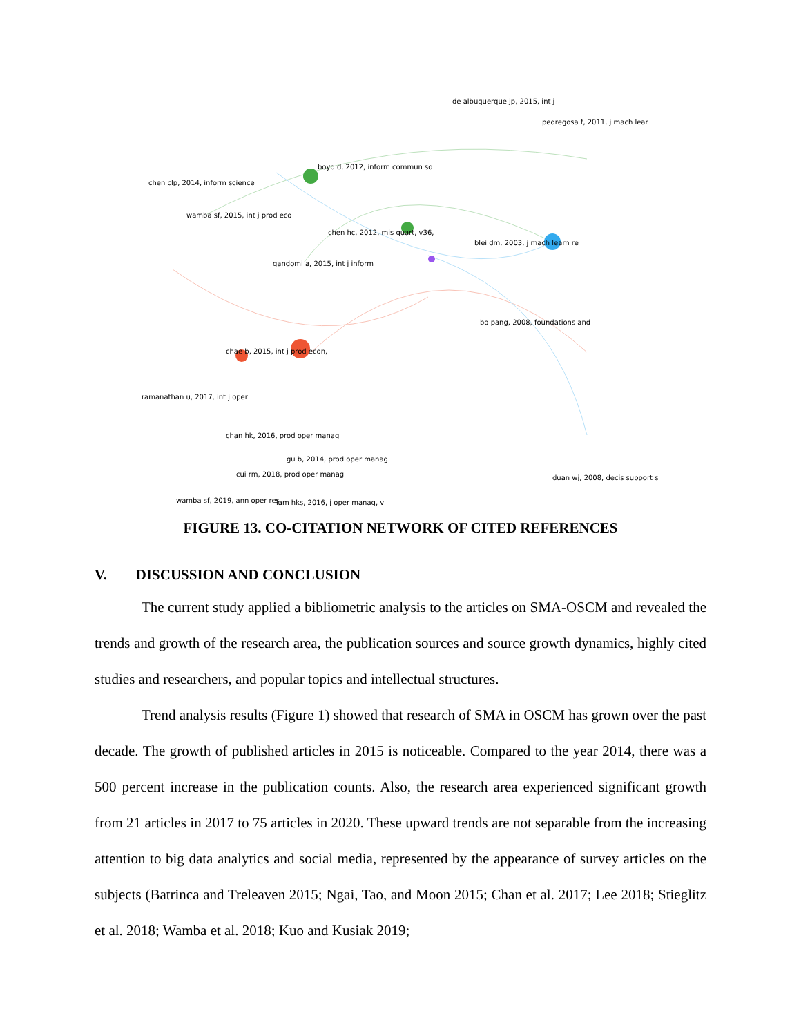de albuquerque jp, 2015, int j
pedregosa f, 2011, j mach lear
boyd d, 2012, inform commun so
chen clp, 2014, inform science
wamba sf, 2015, int j prod eco
chen hc, 2012, mis quart, v36,
blei dm, 2003, j mach learn re
gandomi a, 2015, int j inform
bo pang, 2008, foundations and
chae b, 2015, int j prod econ,
ramanathan u, 2017, int j oper
chan hk, 2016, prod oper manag
gu b, 2014, prod oper manag
cui rm, 2018, prod oper manag
wamba sf, 2019, ann oper res
lam hks, 2016, j oper manag, v
duan wj, 2008, decis support s
FIGURE 13. CO-CITATION NETWORK OF CITED REFERENCES
V. DISCUSSION AND CONCLUSION
The current study applied a bibliometric analysis to the articles on SMA-OSCM and revealed the trends and growth of the research area, the publication sources and source growth dynamics, highly cited studies and researchers, and popular topics and intellectual structures.
Trend analysis results (Figure 1) showed that research of SMA in OSCM has grown over the past decade. The growth of published articles in 2015 is noticeable. Compared to the year 2014, there was a 500 percent increase in the publication counts. Also, the research area experienced significant growth from 21 articles in 2017 to 75 articles in 2020. These upward trends are not separable from the increasing attention to big data analytics and social media, represented by the appearance of survey articles on the subjects (Batrinca and Treleaven 2015; Ngai, Tao, and Moon 2015; Chan et al. 2017; Lee 2018; Stieglitz et al. 2018; Wamba et al. 2018; Kuo and Kusiak 2019;